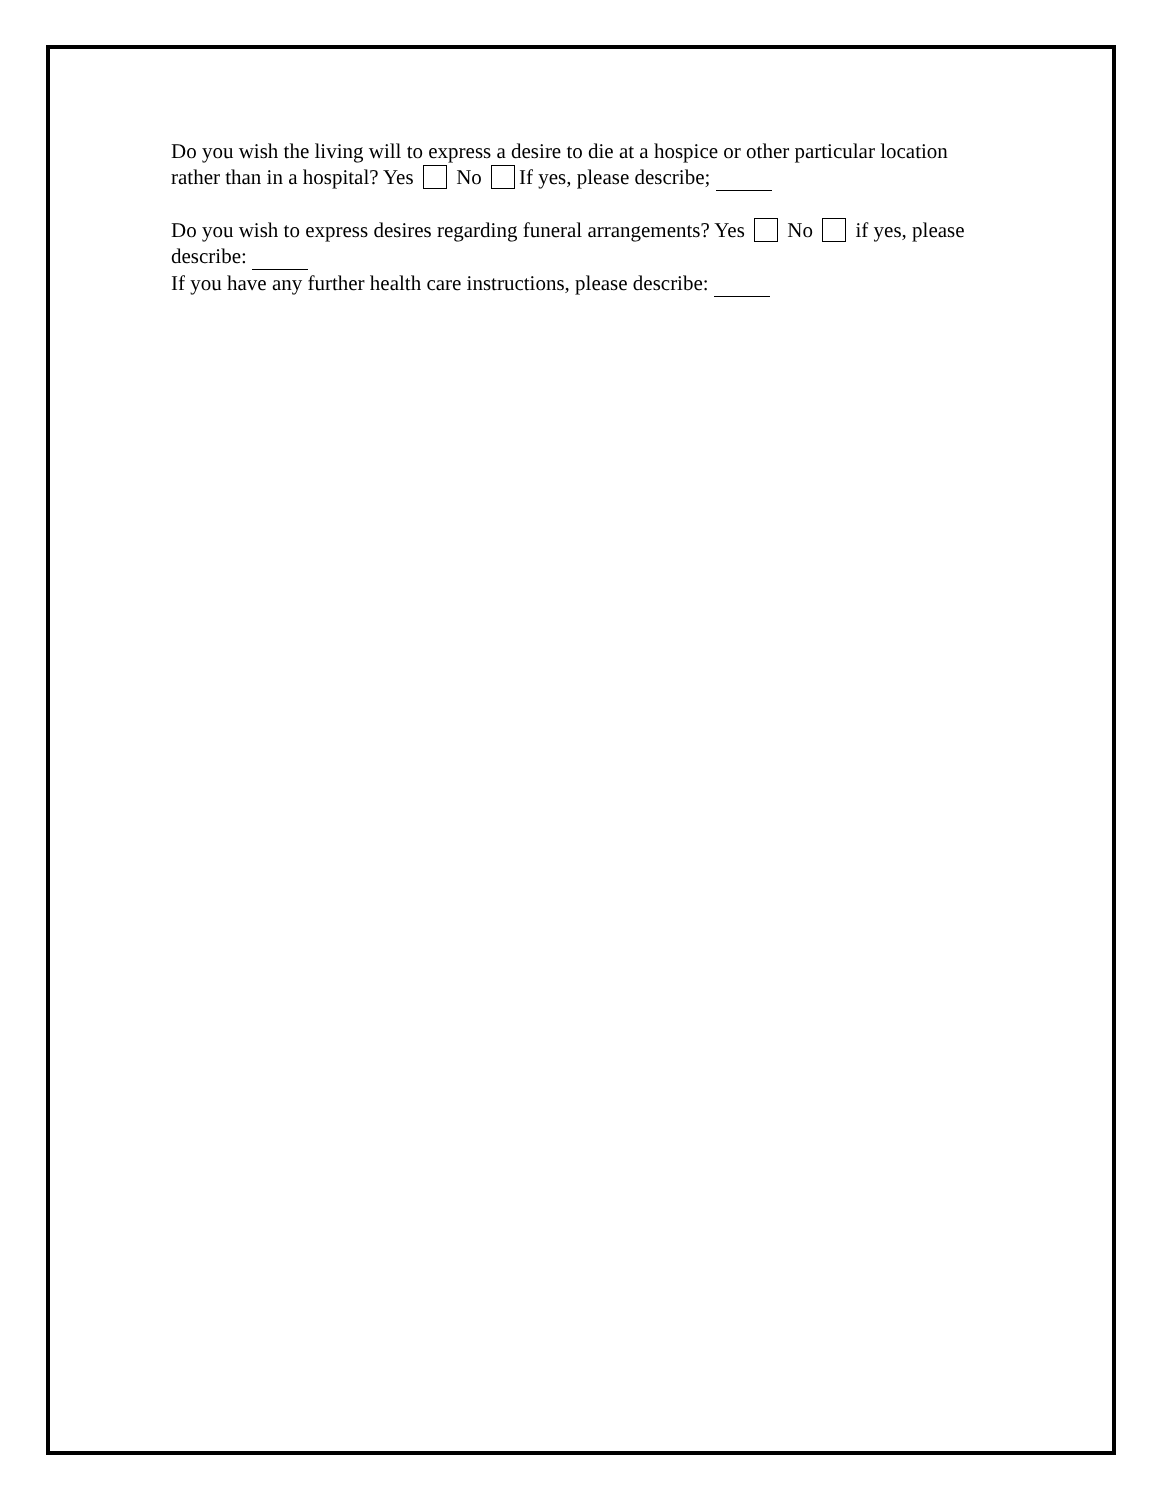Do you wish the living will to express a desire to die at a hospice or other particular location rather than in a hospital? Yes No If yes, please describe;
Do you wish to express desires regarding funeral arrangements? Yes No if yes, please describe:
If you have any further health care instructions, please describe: